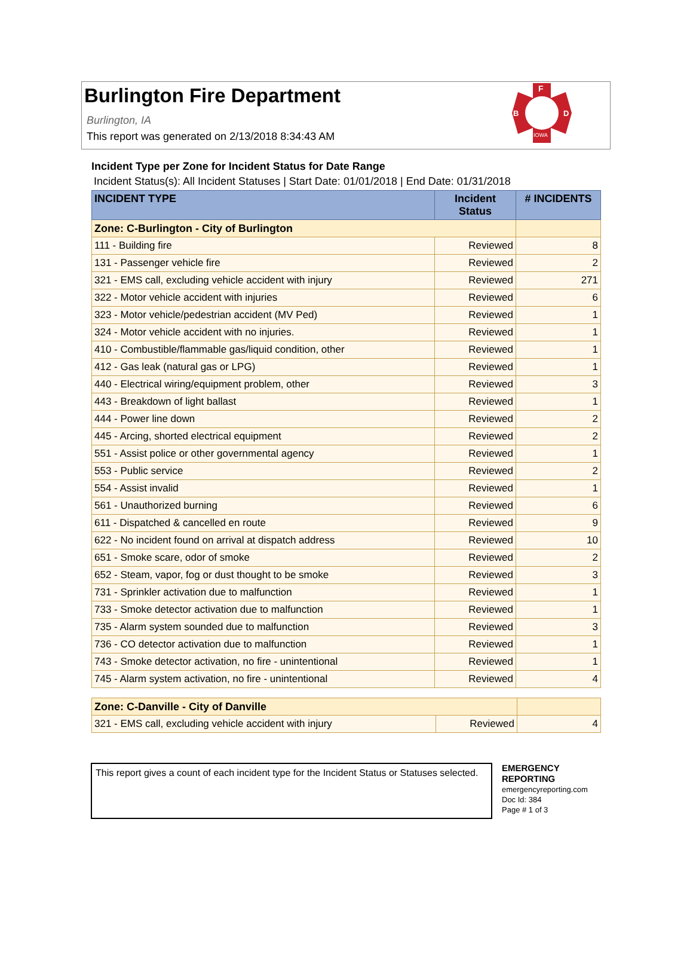Burlington Fire Department
Burlington, IA
This report was generated on 2/13/2018 8:34:43 AM
F
B
D
IOWA
Incident Type per Zone for Incident Status for Date Range
Incident Status(s): All Incident Statuses | Start Date: 01/01/2018 | End Date: 01/31/2018
| INCIDENT TYPE | Incident Status | # INCIDENTS |
| --- | --- | --- |
| Zone: C-Burlington - City of Burlington | | |
| 111 - Building fire | Reviewed | 8 |
| 131 - Passenger vehicle fire | Reviewed | 2 |
| 321 - EMS call, excluding vehicle accident with injury | Reviewed | 271 |
| 322 - Motor vehicle accident with injuries | Reviewed | 6 |
| 323 - Motor vehicle/pedestrian accident (MV Ped) | Reviewed | 1 |
| 324 - Motor vehicle accident with no injuries. | Reviewed | 1 |
| 410 - Combustible/flammable gas/liquid condition, other | Reviewed | 1 |
| 412 - Gas leak (natural gas or LPG) | Reviewed | 1 |
| 440 - Electrical wiring/equipment problem, other | Reviewed | 3 |
| 443 - Breakdown of light ballast | Reviewed | 1 |
| 444 - Power line down | Reviewed | 2 |
| 445 - Arcing, shorted electrical equipment | Reviewed | 2 |
| 551 - Assist police or other governmental agency | Reviewed | 1 |
| 553 - Public service | Reviewed | 2 |
| 554 - Assist invalid | Reviewed | 1 |
| 561 - Unauthorized burning | Reviewed | 6 |
| 611 - Dispatched & cancelled en route | Reviewed | 9 |
| 622 - No incident found on arrival at dispatch address | Reviewed | 10 |
| 651 - Smoke scare, odor of smoke | Reviewed | 2 |
| 652 - Steam, vapor, fog or dust thought to be smoke | Reviewed | 3 |
| 731 - Sprinkler activation due to malfunction | Reviewed | 1 |
| 733 - Smoke detector activation due to malfunction | Reviewed | 1 |
| 735 - Alarm system sounded due to malfunction | Reviewed | 3 |
| 736 - CO detector activation due to malfunction | Reviewed | 1 |
| 743 - Smoke detector activation, no fire - unintentional | Reviewed | 1 |
| 745 - Alarm system activation, no fire - unintentional | Reviewed | 4 |
| Zone: C-Danville - City of Danville | | |
| 321 - EMS call, excluding vehicle accident with injury | Reviewed | 4 |
This report gives a count of each incident type for the Incident Status or Statuses selected.
EMERGENCY
REPORTING
emergencyreporting.com
Doc Id: 384
Page # 1 of 3